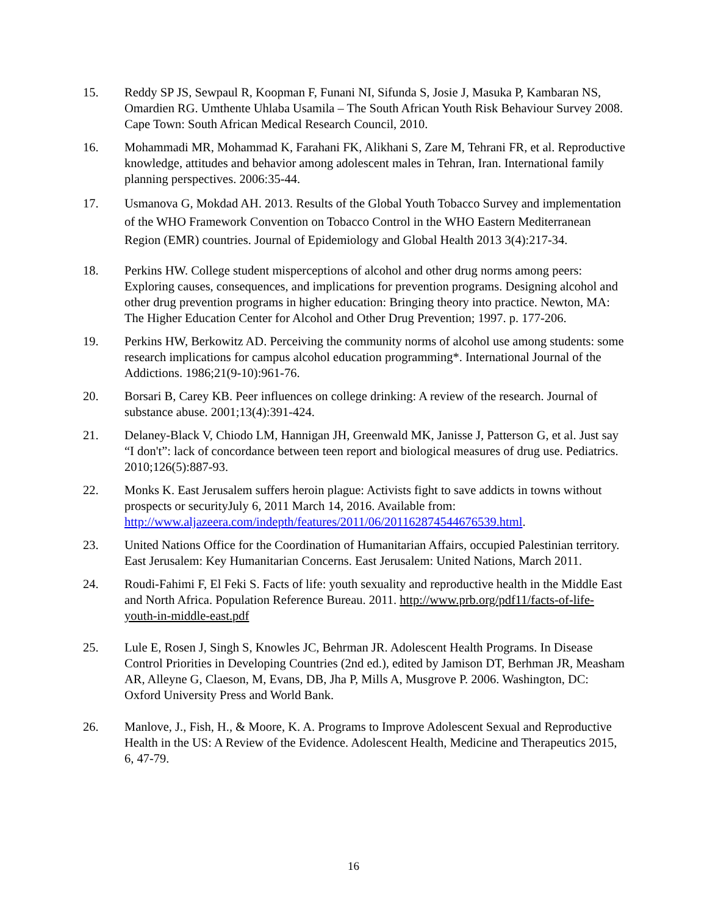15. Reddy SP JS, Sewpaul R, Koopman F, Funani NI, Sifunda S, Josie J, Masuka P, Kambaran NS, Omardien RG. Umthente Uhlaba Usamila – The South African Youth Risk Behaviour Survey 2008. Cape Town: South African Medical Research Council, 2010.
16. Mohammadi MR, Mohammad K, Farahani FK, Alikhani S, Zare M, Tehrani FR, et al. Reproductive knowledge, attitudes and behavior among adolescent males in Tehran, Iran. International family planning perspectives. 2006:35-44.
17. Usmanova G, Mokdad AH. 2013. Results of the Global Youth Tobacco Survey and implementation of the WHO Framework Convention on Tobacco Control in the WHO Eastern Mediterranean Region (EMR) countries. Journal of Epidemiology and Global Health 2013 3(4):217-34.
18. Perkins HW. College student misperceptions of alcohol and other drug norms among peers: Exploring causes, consequences, and implications for prevention programs. Designing alcohol and other drug prevention programs in higher education: Bringing theory into practice. Newton, MA: The Higher Education Center for Alcohol and Other Drug Prevention; 1997. p. 177-206.
19. Perkins HW, Berkowitz AD. Perceiving the community norms of alcohol use among students: some research implications for campus alcohol education programming*. International Journal of the Addictions. 1986;21(9-10):961-76.
20. Borsari B, Carey KB. Peer influences on college drinking: A review of the research. Journal of substance abuse. 2001;13(4):391-424.
21. Delaney-Black V, Chiodo LM, Hannigan JH, Greenwald MK, Janisse J, Patterson G, et al. Just say “I don't”: lack of concordance between teen report and biological measures of drug use. Pediatrics. 2010;126(5):887-93.
22. Monks K. East Jerusalem suffers heroin plague: Activists fight to save addicts in towns without prospects or securityJuly 6, 2011 March 14, 2016. Available from: http://www.aljazeera.com/indepth/features/2011/06/2011628745446765​39.html.
23. United Nations Office for the Coordination of Humanitarian Affairs, occupied Palestinian territory. East Jerusalem: Key Humanitarian Concerns. East Jerusalem: United Nations, March 2011.
24. Roudi-Fahimi F, El Feki S. Facts of life: youth sexuality and reproductive health in the Middle East and North Africa. Population Reference Bureau. 2011. http://www.prb.org/pdf11/facts-of-life-youth-in-middle-east.pdf
25. Lule E, Rosen J, Singh S, Knowles JC, Behrman JR. Adolescent Health Programs. In Disease Control Priorities in Developing Countries (2nd ed.), edited by Jamison DT, Berhman JR, Measham AR, Alleyne G, Claeson, M, Evans, DB, Jha P, Mills A, Musgrove P. 2006. Washington, DC: Oxford University Press and World Bank.
26. Manlove, J., Fish, H., & Moore, K. A. Programs to Improve Adolescent Sexual and Reproductive Health in the US: A Review of the Evidence. Adolescent Health, Medicine and Therapeutics 2015, 6, 47-79.
16